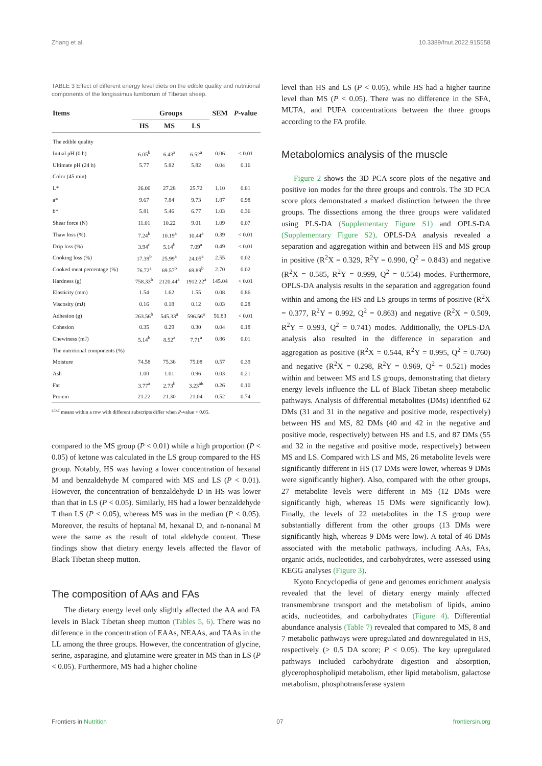Zhang et al. 10.3389/fnut.2022.915558
TABLE 3 Effect of different energy level diets on the edible quality and nutritional components of the longissimus lumborum of Tibetan sheep.
| Items | Groups | | | SEM | P -value |
| --- | --- | --- | --- | --- | --- |
| | HS | MS | LS | | |
| The edible quality | | | | | |
| Initial pH (0 h) | 6.05<sup>b</sup> | 6.43<sup>a</sup> | 6.52<sup>a</sup> | 0.06 | < 0.01 |
| Ultimate pH (24 h) | 5.77 | 5.82 | 5.82 | 0.04 | 0.16 |
| Color (45 min) | | | | | |
| L* | 26.00 | 27.28 | 25.72 | 1.10 | 0.81 |
| a* | 9.67 | 7.84 | 9.73 | 1.87 | 0.98 |
| b* | 5.81 | 5.46 | 6.77 | 1.03 | 0.36 |
| Shear force (N) | 11.01 | 10.22 | 9.01 | 1.09 | 0.07 |
| Thaw loss (%) | 7.24<sup>b</sup> | 10.19<sup>a</sup> | 10.44<sup>a</sup> | 0.39 | < 0.01 |
| Drip loss (%) | 3.94<sup>c</sup> | 5.14<sup>b</sup> | 7.09<sup>a</sup> | 0.49 | < 0.01 |
| Cooking loss (%) | 17.39<sup>b</sup> | 25.99<sup>a</sup> | 24.05<sup>a</sup> | 2.55 | 0.02 |
| Cooked meat percentage (%) | 76.72<sup>a</sup> | 69.57<sup>b</sup> | 69.89<sup>b</sup> | 2.70 | 0.02 |
| Hardness (g) | 758.33<sup>b</sup> | 2120.44<sup>a</sup> | 1912.22<sup>a</sup> | 145.04 | < 0.01 |
| Elasticity (mm) | 1.54 | 1.62 | 1.55 | 0.08 | 0.86 |
| Viscosity (mJ) | 0.16 | 0.18 | 0.12 | 0.03 | 0.28 |
| Adhesion (g) | 263.56<sup>b</sup> | 545.33<sup>a</sup> | 596.56<sup>a</sup> | 56.83 | < 0.01 |
| Cohesion | 0.35 | 0.29 | 0.30 | 0.04 | 0.18 |
| Chewiness (mJ) | 5.14<sup>b</sup> | 8.52<sup>a</sup> | 7.71<sup>a</sup> | 0.86 | 0.01 |
| The nutritional components (%) | | | | | |
| Moisture | 74.58 | 75.36 | 75.08 | 0.57 | 0.39 |
| Ash | 1.00 | 1.01 | 0.96 | 0.03 | 0.21 |
| Fat | 3.77<sup>a</sup> | 2.73<sup>b</sup> | 3.23<sup>ab</sup> | 0.26 | 0.10 |
| Protein | 21.22 | 21.30 | 21.04 | 0.52 | 0.74 |
<sup>a,b,c</sup> means within a row with different subscripts differ when P-value < 0.05.
compared to the MS group (P < 0.01) while a high proportion (P < 0.05) of ketone was calculated in the LS group compared to the HS group. Notably, HS was having a lower concentration of hexanal M and benzaldehyde M compared with MS and LS (P < 0.01). However, the concentration of benzaldehyde D in HS was lower than that in LS (P < 0.05). Similarly, HS had a lower benzaldehyde T than LS (P < 0.05), whereas MS was in the median (P < 0.05). Moreover, the results of heptanal M, hexanal D, and n-nonanal M were the same as the result of total aldehyde content. These findings show that dietary energy levels affected the flavor of Black Tibetan sheep mutton.
The composition of AAs and FAs
The dietary energy level only slightly affected the AA and FA levels in Black Tibetan sheep mutton (Tables 5, 6). There was no difference in the concentration of EAAs, NEAAs, and TAAs in the LL among the three groups. However, the concentration of glycine, serine, asparagine, and glutamine were greater in MS than in LS (P < 0.05). Furthermore, MS had a higher choline
level than HS and LS (P < 0.05), while HS had a higher taurine level than MS (P < 0.05). There was no difference in the SFA, MUFA, and PUFA concentrations between the three groups according to the FA profile.
Metabolomics analysis of the muscle
Figure 2 shows the 3D PCA score plots of the negative and positive ion modes for the three groups and controls. The 3D PCA score plots demonstrated a marked distinction between the three groups. The dissections among the three groups were validated using PLS-DA (Supplementary Figure S1) and OPLS-DA (Supplementary Figure S2). OPLS-DA analysis revealed a separation and aggregation within and between HS and MS group in positive (R<sup>2</sup>X = 0.329, R<sup>2</sup>Y = 0.990, Q<sup>2</sup> = 0.843) and negative (R<sup>2</sup>X = 0.585, R<sup>2</sup>Y = 0.999, Q<sup>2</sup> = 0.554) modes. Furthermore, OPLS-DA analysis results in the separation and aggregation found within and among the HS and LS groups in terms of positive (R<sup>2</sup>X = 0.377, R<sup>2</sup>Y = 0.992, Q<sup>2</sup> = 0.863) and negative (R<sup>2</sup>X = 0.509, R<sup>2</sup>Y = 0.993, Q<sup>2</sup> = 0.741) modes. Additionally, the OPLS-DA analysis also resulted in the difference in separation and aggregation as positive (R<sup>2</sup>X = 0.544, R<sup>2</sup>Y = 0.995, Q<sup>2</sup> = 0.760) and negative (R<sup>2</sup>X = 0.298, R<sup>2</sup>Y = 0.969, Q<sup>2</sup> = 0.521) modes within and between MS and LS groups, demonstrating that dietary energy levels influence the LL of Black Tibetan sheep metabolic pathways. Analysis of differential metabolites (DMs) identified 62 DMs (31 and 31 in the negative and positive mode, respectively) between HS and MS, 82 DMs (40 and 42 in the negative and positive mode, respectively) between HS and LS, and 87 DMs (55 and 32 in the negative and positive mode, respectively) between MS and LS. Compared with LS and MS, 26 metabolite levels were significantly different in HS (17 DMs were lower, whereas 9 DMs were significantly higher). Also, compared with the other groups, 27 metabolite levels were different in MS (12 DMs were significantly high, whereas 15 DMs were significantly low). Finally, the levels of 22 metabolites in the LS group were substantially different from the other groups (13 DMs were significantly high, whereas 9 DMs were low). A total of 46 DMs associated with the metabolic pathways, including AAs, FAs, organic acids, nucleotides, and carbohydrates, were assessed using KEGG analyses (Figure 3).
Kyoto Encyclopedia of gene and genomes enrichment analysis revealed that the level of dietary energy mainly affected transmembrane transport and the metabolism of lipids, amino acids, nucleotides, and carbohydrates (Figure 4). Differential abundance analysis (Table 7) revealed that compared to MS, 8 and 7 metabolic pathways were upregulated and downregulated in HS, respectively (> 0.5 DA score; P < 0.05). The key upregulated pathways included carbohydrate digestion and absorption, glycerophospholipid metabolism, ether lipid metabolism, galactose metabolism, phosphotransferase system
Frontiers in Nutrition 07 frontiersin.org